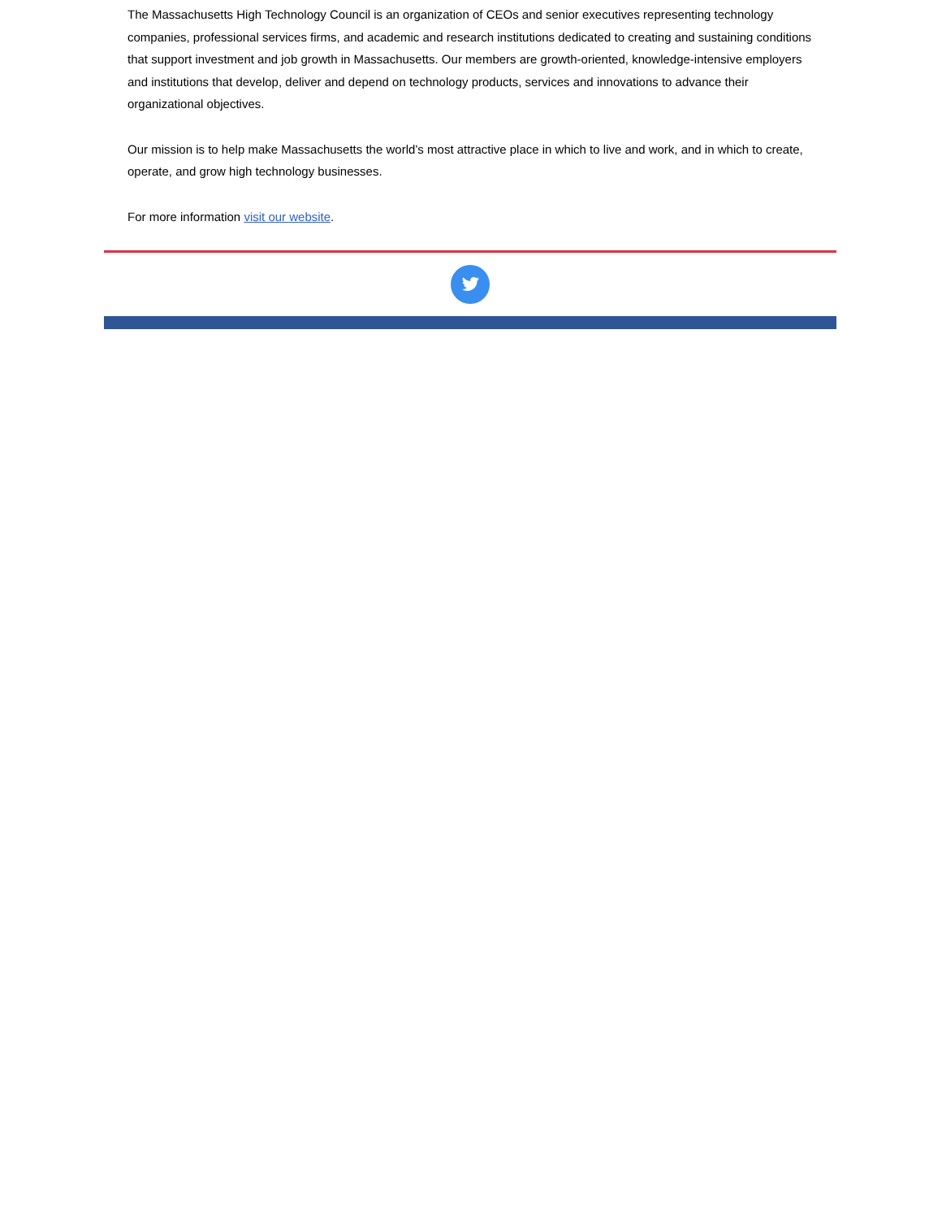The Massachusetts High Technology Council is an organization of CEOs and senior executives representing technology companies, professional services firms, and academic and research institutions dedicated to creating and sustaining conditions that support investment and job growth in Massachusetts. Our members are growth-oriented, knowledge-intensive employers and institutions that develop, deliver and depend on technology products, services and innovations to advance their organizational objectives.
Our mission is to help make Massachusetts the world’s most attractive place in which to live and work, and in which to create, operate, and grow high technology businesses.
For more information visit our website.